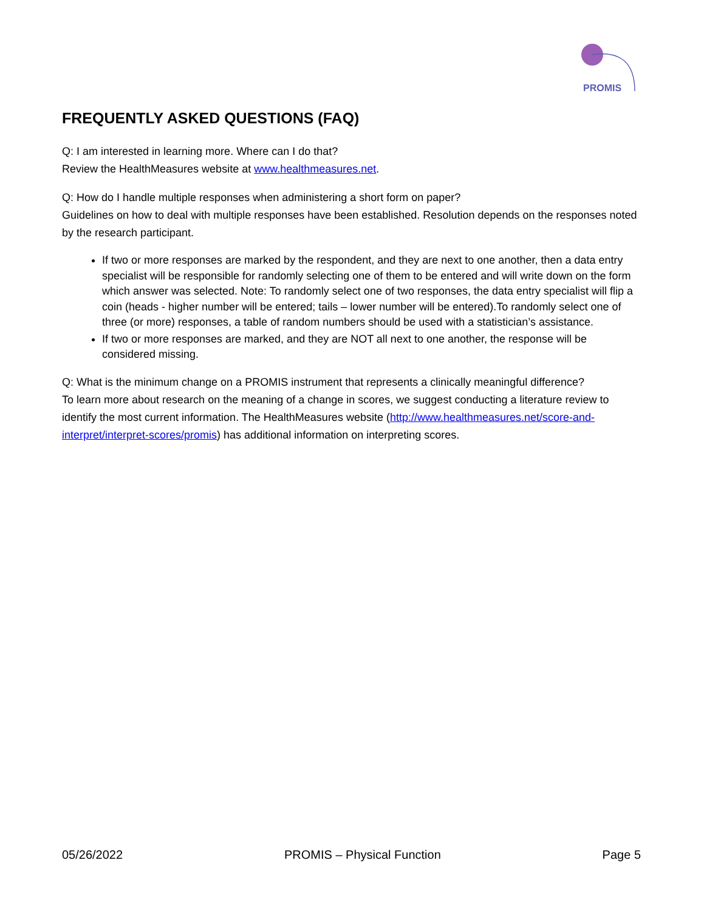PROMIS
FREQUENTLY ASKED QUESTIONS (FAQ)
Q: I am interested in learning more. Where can I do that?
Review the HealthMeasures website at www.healthmeasures.net.
Q: How do I handle multiple responses when administering a short form on paper?
Guidelines on how to deal with multiple responses have been established. Resolution depends on the responses noted by the research participant.
If two or more responses are marked by the respondent, and they are next to one another, then a data entry specialist will be responsible for randomly selecting one of them to be entered and will write down on the form which answer was selected. Note: To randomly select one of two responses, the data entry specialist will flip a coin (heads - higher number will be entered; tails – lower number will be entered).To randomly select one of three (or more) responses, a table of random numbers should be used with a statistician’s assistance.
If two or more responses are marked, and they are NOT all next to one another, the response will be considered missing.
Q: What is the minimum change on a PROMIS instrument that represents a clinically meaningful difference?
To learn more about research on the meaning of a change in scores, we suggest conducting a literature review to identify the most current information. The HealthMeasures website (http://www.healthmeasures.net/score-and-interpret/interpret-scores/promis) has additional information on interpreting scores.
05/26/2022 PROMIS – Physical Function Page 5